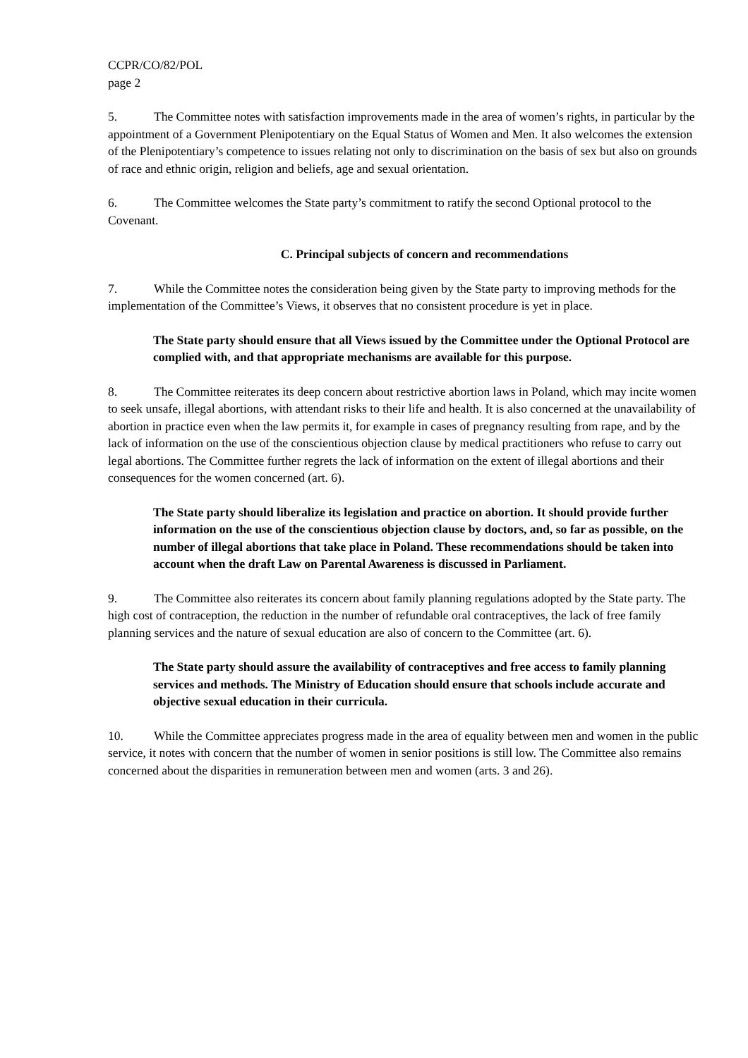CCPR/CO/82/POL
page 2
5. The Committee notes with satisfaction improvements made in the area of women’s rights, in particular by the appointment of a Government Plenipotentiary on the Equal Status of Women and Men. It also welcomes the extension of the Plenipotentiary’s competence to issues relating not only to discrimination on the basis of sex but also on grounds of race and ethnic origin, religion and beliefs, age and sexual orientation.
6. The Committee welcomes the State party’s commitment to ratify the second Optional protocol to the Covenant.
C. Principal subjects of concern and recommendations
7. While the Committee notes the consideration being given by the State party to improving methods for the implementation of the Committee’s Views, it observes that no consistent procedure is yet in place.
The State party should ensure that all Views issued by the Committee under the Optional Protocol are complied with, and that appropriate mechanisms are available for this purpose.
8. The Committee reiterates its deep concern about restrictive abortion laws in Poland, which may incite women to seek unsafe, illegal abortions, with attendant risks to their life and health. It is also concerned at the unavailability of abortion in practice even when the law permits it, for example in cases of pregnancy resulting from rape, and by the lack of information on the use of the conscientious objection clause by medical practitioners who refuse to carry out legal abortions. The Committee further regrets the lack of information on the extent of illegal abortions and their consequences for the women concerned (art. 6).
The State party should liberalize its legislation and practice on abortion. It should provide further information on the use of the conscientious objection clause by doctors, and, so far as possible, on the number of illegal abortions that take place in Poland. These recommendations should be taken into account when the draft Law on Parental Awareness is discussed in Parliament.
9. The Committee also reiterates its concern about family planning regulations adopted by the State party. The high cost of contraception, the reduction in the number of refundable oral contraceptives, the lack of free family planning services and the nature of sexual education are also of concern to the Committee (art. 6).
The State party should assure the availability of contraceptives and free access to family planning services and methods. The Ministry of Education should ensure that schools include accurate and objective sexual education in their curricula.
10. While the Committee appreciates progress made in the area of equality between men and women in the public service, it notes with concern that the number of women in senior positions is still low. The Committee also remains concerned about the disparities in remuneration between men and women (arts. 3 and 26).